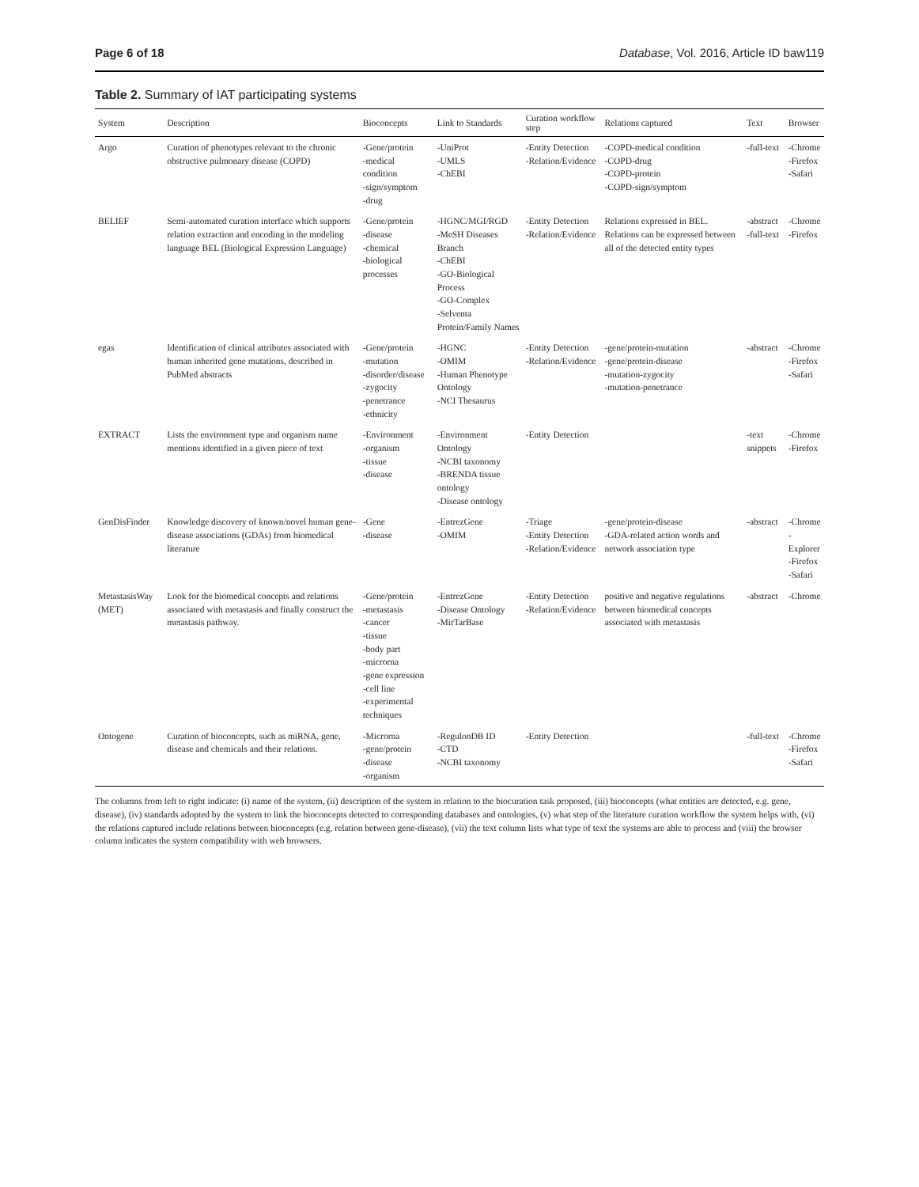Page 6 of 18 Database, Vol. 2016, Article ID baw119
Table 2. Summary of IAT participating systems
| System | Description | Bioconcepts | Link to Standards | Curation workflow step | Relations captured | Text | Browser |
| --- | --- | --- | --- | --- | --- | --- | --- |
| Argo | Curation of phenotypes relevant to the chronic obstructive pulmonary disease (COPD) | -Gene/protein -medical condition -sign/symptom -drug | -UniProt -UMLS -ChEBI | -Entity Detection -Relation/Evidence | -COPD-medical condition -COPD-drug -COPD-protein -COPD-sign/symptom | -full-text | -Chrome -Firefox -Safari |
| BELIEF | Semi-automated curation interface which supports relation extraction and encoding in the modeling language BEL (Biological Expression Language) | -Gene/protein -disease -chemical -biological processes | -HGNC/MGI/RGD -MeSH Diseases Branch -ChEBI -GO-Biological Process -GO-Complex -Selventa Protein/Family Names | -Entity Detection -Relation/Evidence | Relations expressed in BEL. Relations can be expressed between all of the detected entity types | -abstract -full-text | -Chrome -Firefox |
| egas | Identification of clinical attributes associated with human inherited gene mutations, described in PubMed abstracts | -Gene/protein -mutation -disorder/disease -zygocity -penetrance -ethnicity | -HGNC -OMIM -Human Phenotype Ontology -NCI Thesaurus | -Entity Detection -Relation/Evidence | -gene/protein-mutation -gene/protein-disease -mutation-zygocity -mutation-penetrance | -abstract | -Chrome -Firefox -Safari |
| EXTRACT | Lists the environment type and organism name mentions identified in a given piece of text | -Environment -organism -tissue -disease | -Environment Ontology -NCBI taxonomy -BRENDA tissue ontology -Disease ontology | -Entity Detection | | -text snippets | -Chrome -Firefox |
| GenDisFinder | Knowledge discovery of known/novel human gene-disease associations (GDAs) from biomedical literature | -Gene -disease | -EntrezGene -OMIM | -Triage -Entity Detection -Relation/Evidence | -gene/protein-disease -GDA-related action words and network association type | -abstract | -Chrome -Explorer -Firefox -Safari |
| MetastasisWay (MET) | Look for the biomedical concepts and relations associated with metastasis and finally construct the metastasis pathway. | -Gene/protein -metastasis -cancer -tissue -body part -microrna -gene expression -cell line -experimental techniques | -EntrezGene -Disease Ontology -MirTarBase | -Entity Detection -Relation/Evidence | positive and negative regulations between biomedical concepts associated with metastasis | -abstract | -Chrome |
| Ontogene | Curation of bioconcepts, such as miRNA, gene, disease and chemicals and their relations. | -Microrna -gene/protein -disease -organism | -RegulonDB ID -CTD -NCBI taxonomy | -Entity Detection | | -full-text | -Chrome -Firefox -Safari |
The columns from left to right indicate: (i) name of the system, (ii) description of the system in relation to the biocuration task proposed, (iii) bioconcepts (what entities are detected, e.g. gene, disease), (iv) standards adopted by the system to link the bioconcepts detected to corresponding databases and ontologies, (v) what step of the literature curation workflow the system helps with, (vi) the relations captured include relations between bioconcepts (e.g. relation between gene-disease), (vii) the text column lists what type of text the systems are able to process and (viii) the browser column indicates the system compatibility with web browsers.